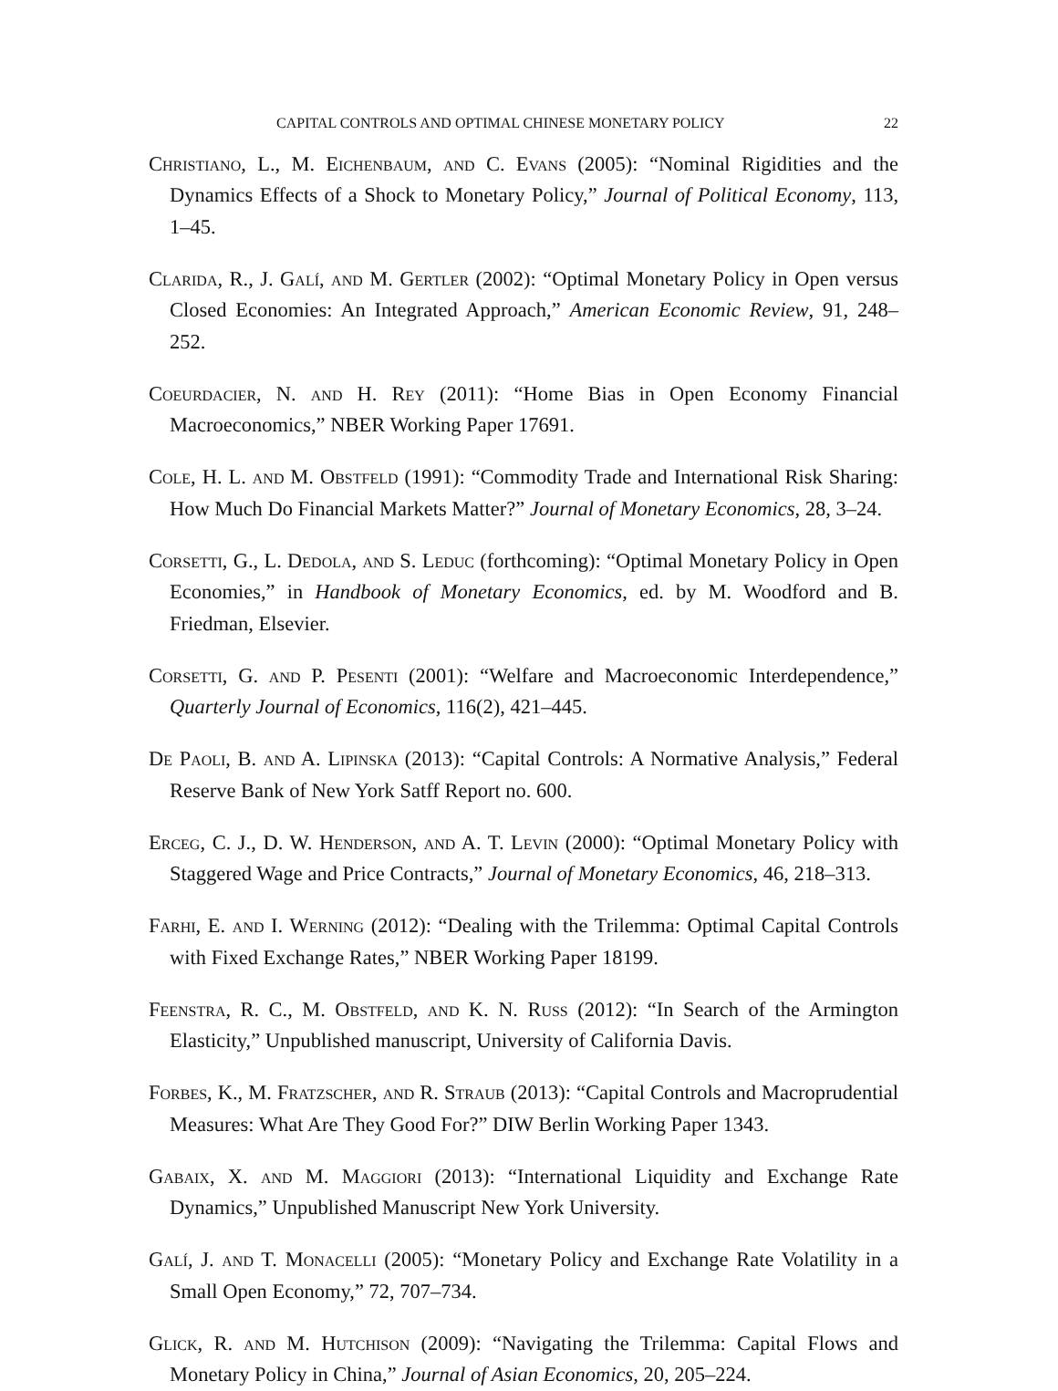CAPITAL CONTROLS AND OPTIMAL CHINESE MONETARY POLICY 22
Christiano, L., M. Eichenbaum, and C. Evans (2005): “Nominal Rigidities and the Dynamics Effects of a Shock to Monetary Policy,” Journal of Political Economy, 113, 1–45.
Clarida, R., J. Galí, and M. Gertler (2002): “Optimal Monetary Policy in Open versus Closed Economies: An Integrated Approach,” American Economic Review, 91, 248–252.
Coeurdacier, N. and H. Rey (2011): “Home Bias in Open Economy Financial Macroeconomics,” NBER Working Paper 17691.
Cole, H. L. and M. Obstfeld (1991): “Commodity Trade and International Risk Sharing: How Much Do Financial Markets Matter?” Journal of Monetary Economics, 28, 3–24.
Corsetti, G., L. Dedola, and S. Leduc (forthcoming): “Optimal Monetary Policy in Open Economies,” in Handbook of Monetary Economics, ed. by M. Woodford and B. Friedman, Elsevier.
Corsetti, G. and P. Pesenti (2001): “Welfare and Macroeconomic Interdependence,” Quarterly Journal of Economics, 116(2), 421–445.
De Paoli, B. and A. Lipinska (2013): “Capital Controls: A Normative Analysis,” Federal Reserve Bank of New York Satff Report no. 600.
Erceg, C. J., D. W. Henderson, and A. T. Levin (2000): “Optimal Monetary Policy with Staggered Wage and Price Contracts,” Journal of Monetary Economics, 46, 218–313.
Farhi, E. and I. Werning (2012): “Dealing with the Trilemma: Optimal Capital Controls with Fixed Exchange Rates,” NBER Working Paper 18199.
Feenstra, R. C., M. Obstfeld, and K. N. Russ (2012): “In Search of the Armington Elasticity,” Unpublished manuscript, University of California Davis.
Forbes, K., M. Fratzscher, and R. Straub (2013): “Capital Controls and Macroprudential Measures: What Are They Good For?” DIW Berlin Working Paper 1343.
Gabaix, X. and M. Maggiori (2013): “International Liquidity and Exchange Rate Dynamics,” Unpublished Manuscript New York University.
Galí, J. and T. Monacelli (2005): “Monetary Policy and Exchange Rate Volatility in a Small Open Economy,” 72, 707–734.
Glick, R. and M. Hutchison (2009): “Navigating the Trilemma: Capital Flows and Monetary Policy in China,” Journal of Asian Economics, 20, 205–224.